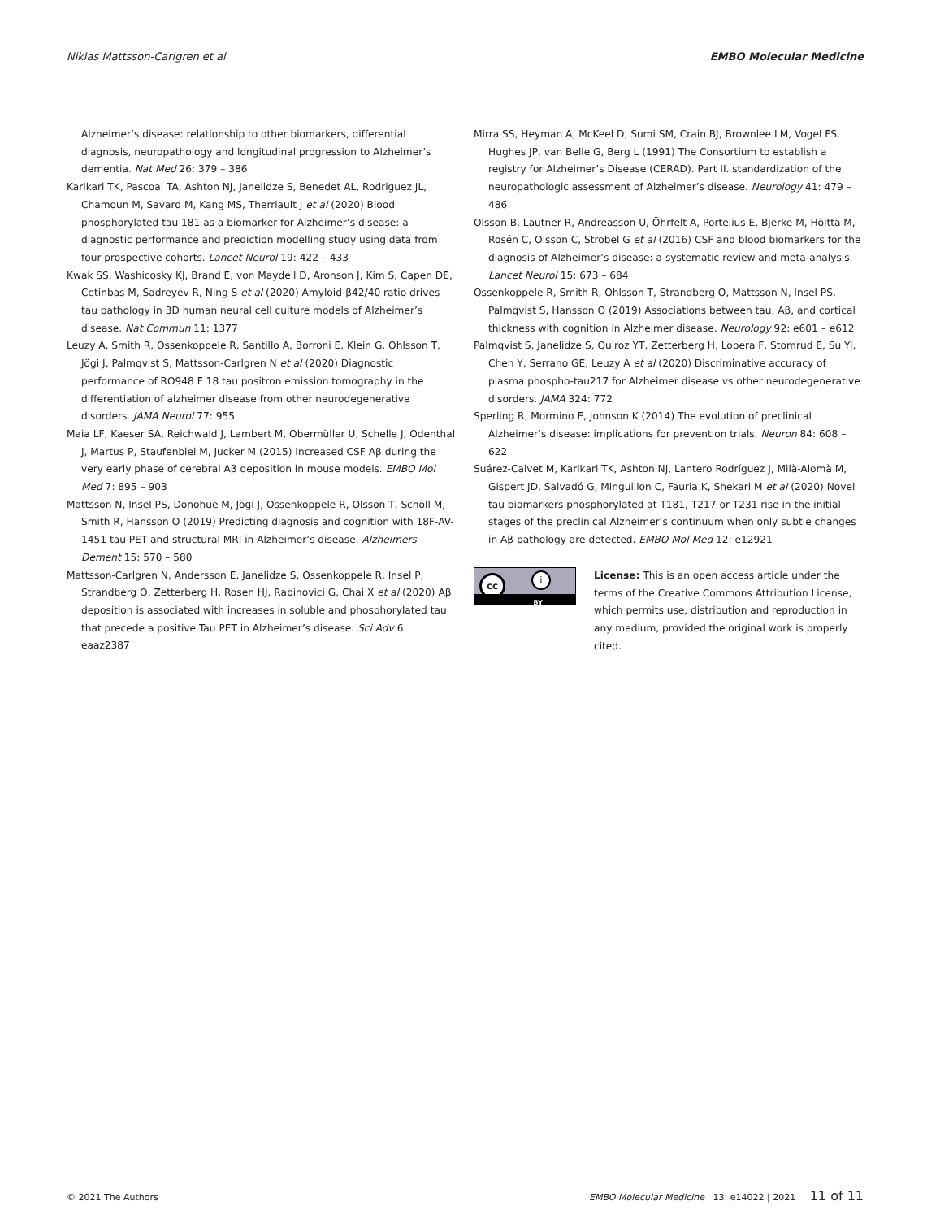Niklas Mattsson-Carlgren et al EMBO Molecular Medicine
Alzheimer’s disease: relationship to other biomarkers, differential diagnosis, neuropathology and longitudinal progression to Alzheimer’s dementia. Nat Med 26: 379 – 386
Karikari TK, Pascoal TA, Ashton NJ, Janelidze S, Benedet AL, Rodriguez JL, Chamoun M, Savard M, Kang MS, Therriault J et al (2020) Blood phosphorylated tau 181 as a biomarker for Alzheimer’s disease: a diagnostic performance and prediction modelling study using data from four prospective cohorts. Lancet Neurol 19: 422 – 433
Kwak SS, Washicosky KJ, Brand E, von Maydell D, Aronson J, Kim S, Capen DE, Cetinbas M, Sadreyev R, Ning S et al (2020) Amyloid-β42/40 ratio drives tau pathology in 3D human neural cell culture models of Alzheimer’s disease. Nat Commun 11: 1377
Leuzy A, Smith R, Ossenkoppele R, Santillo A, Borroni E, Klein G, Ohlsson T, Jögi J, Palmqvist S, Mattsson-Carlgren N et al (2020) Diagnostic performance of RO948 F 18 tau positron emission tomography in the differentiation of alzheimer disease from other neurodegenerative disorders. JAMA Neurol 77: 955
Maia LF, Kaeser SA, Reichwald J, Lambert M, Obermüller U, Schelle J, Odenthal J, Martus P, Staufenbiel M, Jucker M (2015) Increased CSF Aβ during the very early phase of cerebral Aβ deposition in mouse models. EMBO Mol Med 7: 895 – 903
Mattsson N, Insel PS, Donohue M, Jögi J, Ossenkoppele R, Olsson T, Schöll M, Smith R, Hansson O (2019) Predicting diagnosis and cognition with 18F-AV-1451 tau PET and structural MRI in Alzheimer’s disease. Alzheimers Dement 15: 570 – 580
Mattsson-Carlgren N, Andersson E, Janelidze S, Ossenkoppele R, Insel P, Strandberg O, Zetterberg H, Rosen HJ, Rabinovici G, Chai X et al (2020) Aβ deposition is associated with increases in soluble and phosphorylated tau that precede a positive Tau PET in Alzheimer’s disease. Sci Adv 6: eaaz2387
Mirra SS, Heyman A, McKeel D, Sumi SM, Crain BJ, Brownlee LM, Vogel FS, Hughes JP, van Belle G, Berg L (1991) The Consortium to establish a registry for Alzheimer’s Disease (CERAD). Part II. standardization of the neuropathologic assessment of Alzheimer’s disease. Neurology 41: 479 – 486
Olsson B, Lautner R, Andreasson U, Öhrfelt A, Portelius E, Bjerke M, Hölttä M, Rosén C, Olsson C, Strobel G et al (2016) CSF and blood biomarkers for the diagnosis of Alzheimer’s disease: a systematic review and meta-analysis. Lancet Neurol 15: 673 – 684
Ossenkoppele R, Smith R, Ohlsson T, Strandberg O, Mattsson N, Insel PS, Palmqvist S, Hansson O (2019) Associations between tau, Aβ, and cortical thickness with cognition in Alzheimer disease. Neurology 92: e601 – e612
Palmqvist S, Janelidze S, Quiroz YT, Zetterberg H, Lopera F, Stomrud E, Su Yi, Chen Y, Serrano GE, Leuzy A et al (2020) Discriminative accuracy of plasma phospho-tau217 for Alzheimer disease vs other neurodegenerative disorders. JAMA 324: 772
Sperling R, Mormino E, Johnson K (2014) The evolution of preclinical Alzheimer’s disease: implications for prevention trials. Neuron 84: 608 – 622
Suárez-Calvet M, Karikari TK, Ashton NJ, Lantero Rodríguez J, Milà-Alomà M, Gispert JD, Salvadó G, Minguillon C, Fauria K, Shekari M et al (2020) Novel tau biomarkers phosphorylated at T181, T217 or T231 rise in the initial stages of the preclinical Alzheimer’s continuum when only subtle changes in Aβ pathology are detected. EMBO Mol Med 12: e12921
cc i
BY
License: This is an open access article under the terms of the Creative Commons Attribution License, which permits use, distribution and reproduction in any medium, provided the original work is properly cited.
© 2021 The Authors EMBO Molecular Medicine 13: e14022 | 2021 11 of 11